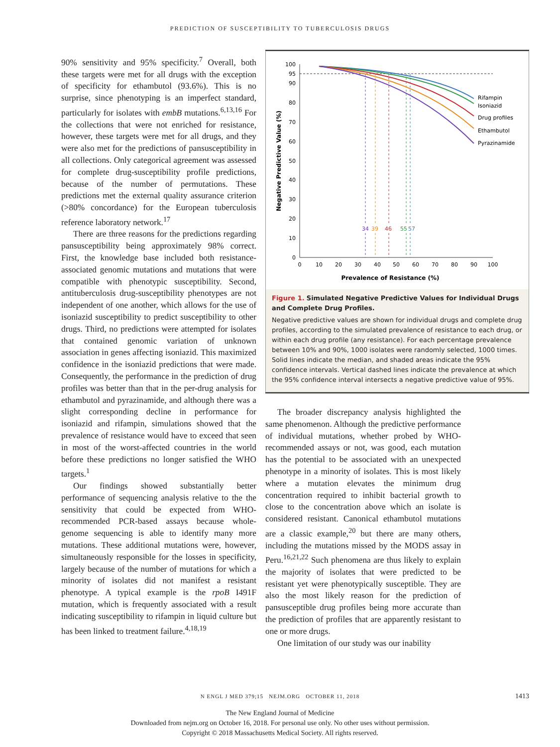PREDICTION OF SUSCEPTIBILITY TO TUBERCULOSIS DRUGS
90% sensitivity and 95% specificity.<sup>7</sup> Overall, both these targets were met for all drugs with the exception of specificity for ethambutol (93.6%). This is no surprise, since phenotyping is an imperfect standard, particularly for isolates with embB mutations.<sup>6,13,16</sup> For the collections that were not enriched for resistance, however, these targets were met for all drugs, and they were also met for the predictions of pansusceptibility in all collections. Only categorical agreement was assessed for complete drug-susceptibility profile predictions, because of the number of permutations. These predictions met the external quality assurance criterion (>80% concordance) for the European tuberculosis reference laboratory network.<sup>17</sup>
There are three reasons for the predictions regarding pansusceptibility being approximately 98% correct. First, the knowledge base included both resistance-associated genomic mutations and mutations that were compatible with phenotypic susceptibility. Second, antituberculosis drug-susceptibility phenotypes are not independent of one another, which allows for the use of isoniazid susceptibility to predict susceptibility to other drugs. Third, no predictions were attempted for isolates that contained genomic variation of unknown association in genes affecting isoniazid. This maximized confidence in the isoniazid predictions that were made. Consequently, the performance in the prediction of drug profiles was better than that in the per-drug analysis for ethambutol and pyrazinamide, and although there was a slight corresponding decline in performance for isoniazid and rifampin, simulations showed that the prevalence of resistance would have to exceed that seen in most of the worst-affected countries in the world before these predictions no longer satisfied the WHO targets.<sup>1</sup>
Our findings showed substantially better performance of sequencing analysis relative to the the sensitivity that could be expected from WHO-recommended PCR-based assays because whole-genome sequencing is able to identify many more mutations. These additional mutations were, however, simultaneously responsible for the losses in specificity, largely because of the number of mutations for which a minority of isolates did not manifest a resistant phenotype. A typical example is the rpoB I491F mutation, which is frequently associated with a result indicating susceptibility to rifampin in liquid culture but has been linked to treatment failure.<sup>4,18,19</sup>
100
95
90
80
70
60
50
40
30
20
10
0
0
10
20
30
40
50
60
70
80
90
100
Prevalence of Resistance (%)
Negative Predictive Value (%)
34
39
46
55
57
Rifampin
Isoniazid
Drug profiles
Ethambutol
Pyrazinamide
Figure 1. Simulated Negative Predictive Values for Individual Drugs and Complete Drug Profiles.
Negative predictive values are shown for individual drugs and complete drug profiles, according to the simulated prevalence of resistance to each drug, or within each drug profile (any resistance). For each percentage prevalence between 10% and 90%, 1000 isolates were randomly selected, 1000 times. Solid lines indicate the median, and shaded areas indicate the 95% confidence intervals. Vertical dashed lines indicate the prevalence at which the 95% confidence interval intersects a negative predictive value of 95%.
The broader discrepancy analysis highlighted the same phenomenon. Although the predictive performance of individual mutations, whether probed by WHO-recommended assays or not, was good, each mutation has the potential to be associated with an unexpected phenotype in a minority of isolates. This is most likely where a mutation elevates the minimum drug concentration required to inhibit bacterial growth to close to the concentration above which an isolate is considered resistant. Canonical ethambutol mutations are a classic example,<sup>20</sup> but there are many others, including the mutations missed by the MODS assay in Peru.<sup>16,21,22</sup> Such phenomena are thus likely to explain the majority of isolates that were predicted to be resistant yet were phenotypically susceptible. They are also the most likely reason for the prediction of pansusceptible drug profiles being more accurate than the prediction of profiles that are apparently resistant to one or more drugs.
One limitation of our study was our inability
N ENGL J MED 379;15 NEJM.ORG OCTOBER 11, 2018 1413
The New England Journal of Medicine
Downloaded from nejm.org on October 16, 2018. For personal use only. No other uses without permission.
Copyright © 2018 Massachusetts Medical Society. All rights reserved.